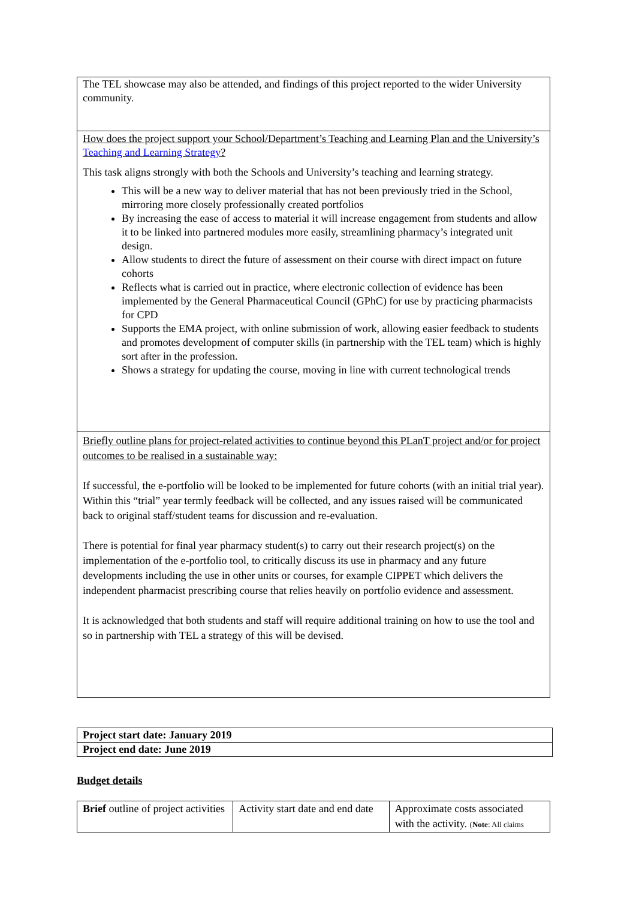| The TEL showcase may also be attended, and findings of this project reported to the wider University community. |
| How does the project support your School/Department’s Teaching and Learning Plan and the University’s Teaching and Learning Strategy ? This task aligns strongly with both the Schools and University’s teaching and learning strategy. This will be a new way to deliver material that has not been previously tried in the School, mirroring more closely professionally created portfolios By increasing the ease of access to material it will increase engagement from students and allow it to be linked into partnered modules more easily, streamlining pharmacy’s integrated unit design. Allow students to direct the future of assessment on their course with direct impact on future cohorts Reflects what is carried out in practice, where electronic collection of evidence has been implemented by the General Pharmaceutical Council (GPhC) for use by practicing pharmacists for CPD Supports the EMA project, with online submission of work, allowing easier feedback to students and promotes development of computer skills (in partnership with the TEL team) which is highly sort after in the profession. Shows a strategy for updating the course, moving in line with current technological trends |
| Briefly outline plans for project-related activities to continue beyond this PLanT project and/or for project outcomes to be realised in a sustainable way: If successful, the e-portfolio will be looked to be implemented for future cohorts (with an initial trial year). Within this “trial” year termly feedback will be collected, and any issues raised will be communicated back to original staff/student teams for discussion and re-evaluation. There is potential for final year pharmacy student(s) to carry out their research project(s) on the implementation of the e-portfolio tool, to critically discuss its use in pharmacy and any future developments including the use in other units or courses, for example CIPPET which delivers the independent pharmacist prescribing course that relies heavily on portfolio evidence and assessment. It is acknowledged that both students and staff will require additional training on how to use the tool and so in partnership with TEL a strategy of this will be devised. |
| Project start date: January 2019 |
| Project end date: June 2019 |
Budget details
| Brief outline of project activities | Activity start date and end date | Approximate costs associated with the activity. ( Note : All claims |